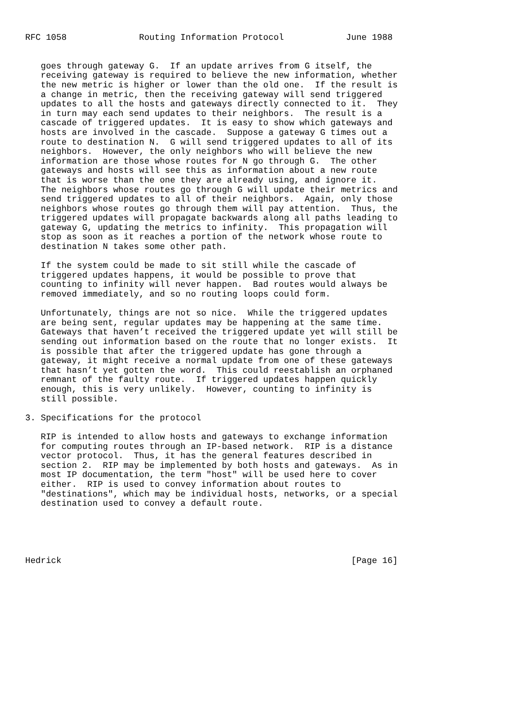RFC 1058              Routing Information Protocol            June 1988


   goes through gateway G.  If an update arrives from G itself, the
   receiving gateway is required to believe the new information, whether
   the new metric is higher or lower than the old one.  If the result is
   a change in metric, then the receiving gateway will send triggered
   updates to all the hosts and gateways directly connected to it.  They
   in turn may each send updates to their neighbors.  The result is a
   cascade of triggered updates.  It is easy to show which gateways and
   hosts are involved in the cascade.  Suppose a gateway G times out a
   route to destination N.  G will send triggered updates to all of its
   neighbors.  However, the only neighbors who will believe the new
   information are those whose routes for N go through G.  The other
   gateways and hosts will see this as information about a new route
   that is worse than the one they are already using, and ignore it.
   The neighbors whose routes go through G will update their metrics and
   send triggered updates to all of their neighbors.  Again, only those
   neighbors whose routes go through them will pay attention.  Thus, the
   triggered updates will propagate backwards along all paths leading to
   gateway G, updating the metrics to infinity.  This propagation will
   stop as soon as it reaches a portion of the network whose route to
   destination N takes some other path.

   If the system could be made to sit still while the cascade of
   triggered updates happens, it would be possible to prove that
   counting to infinity will never happen.  Bad routes would always be
   removed immediately, and so no routing loops could form.

   Unfortunately, things are not so nice.  While the triggered updates
   are being sent, regular updates may be happening at the same time.
   Gateways that haven’t received the triggered update yet will still be
   sending out information based on the route that no longer exists.  It
   is possible that after the triggered update has gone through a
   gateway, it might receive a normal update from one of these gateways
   that hasn’t yet gotten the word.  This could reestablish an orphaned
   remnant of the faulty route.  If triggered updates happen quickly
   enough, this is very unlikely.  However, counting to infinity is
   still possible.

3. Specifications for the protocol

   RIP is intended to allow hosts and gateways to exchange information
   for computing routes through an IP-based network.  RIP is a distance
   vector protocol.  Thus, it has the general features described in
   section 2.  RIP may be implemented by both hosts and gateways.  As in
   most IP documentation, the term "host" will be used here to cover
   either.  RIP is used to convey information about routes to
   "destinations", which may be individual hosts, networks, or a special
   destination used to convey a default route.





Hedrick                                                        [Page 16]